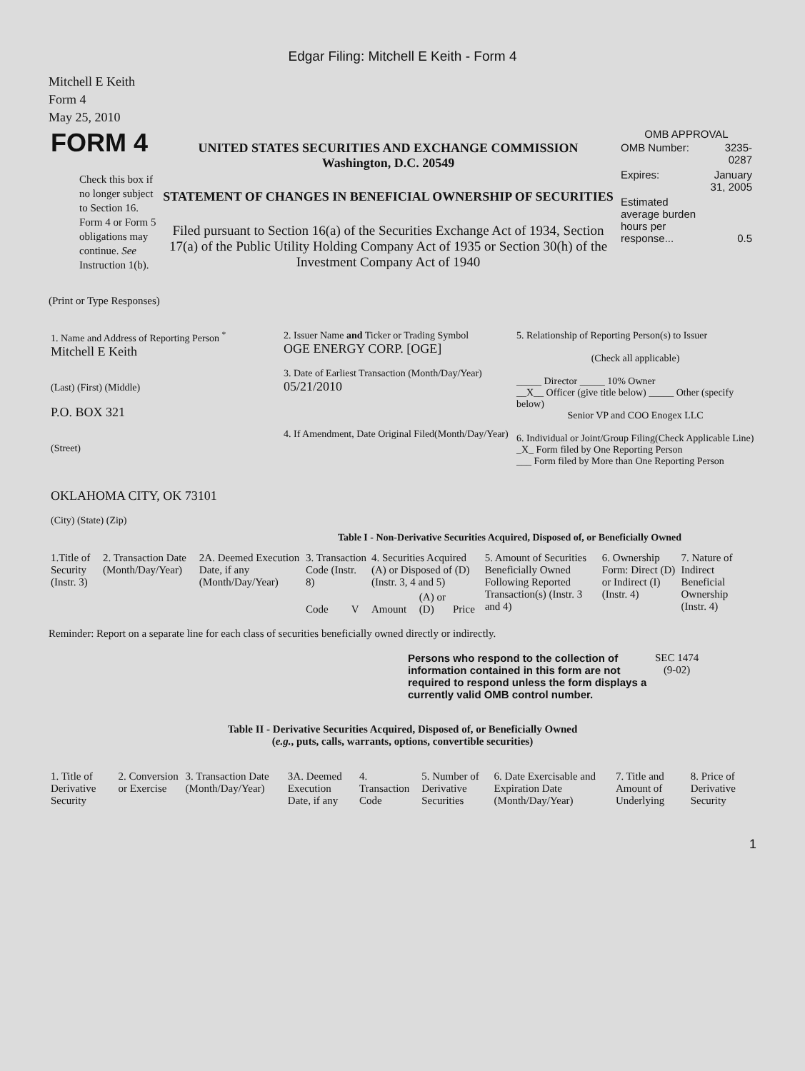Edgar Filing: Mitchell E Keith - Form 4
Mitchell E Keith
Form 4
May 25, 2010
| FORM 4 Check this box if no longer subject to Section 16. Form 4 or Form 5 obligations may continue. See Instruction 1(b). | UNITED STATES SECURITIES AND EXCHANGE COMMISSION Washington, D.C. 20549 STATEMENT OF CHANGES IN BENEFICIAL OWNERSHIP OF SECURITIES Filed pursuant to Section 16(a) of the Securities Exchange Act of 1934, Section 17(a) of the Public Utility Holding Company Act of 1935 or Section 30(h) of the Investment Company Act of 1940 | OMB APPROVAL / OMB Number: / 3235-0287 / / Expires: / January 31, 2005 / / Estimated average burden hours per response... / 0.5 / |
(Print or Type Responses)
| 1. Name and Address of Reporting Person <sup>*</sup> Mitchell E Keith (Last) (First) (Middle) P.O. BOX 321 (Street) OKLAHOMA CITY, OK 73101 (City) (State) (Zip) | 2. Issuer Name and Ticker or Trading Symbol OGE ENERGY CORP. [OGE] 3. Date of Earliest Transaction (Month/Day/Year) 05/21/2010 4. If Amendment, Date Original Filed(Month/Day/Year) | 5. Relationship of Reporting Person(s) to Issuer (Check all applicable) _____ Director _____ 10% Owner __X__ Officer (give title below) _____ Other (specify below) Senior VP and COO Enogex LLC 6. Individual or Joint/Group Filing(Check Applicable Line) _X_ Form filed by One Reporting Person ___ Form filed by More than One Reporting Person |
Table I - Non-Derivative Securities Acquired, Disposed of, or Beneficially Owned
| 1.Title of Security (Instr. 3) | 2. Transaction Date (Month/Day/Year) | 2A. Deemed Execution Date, if any (Month/Day/Year) | 3. Transaction Code (Instr. 8) | | 4. Securities Acquired (A) or Disposed of (D) (Instr. 3, 4 and 5) | | | 5. Amount of Securities Beneficially Owned Following Reported Transaction(s) (Instr. 3 and 4) | 6. Ownership Form: Direct (D) or Indirect (I) (Instr. 4) | 7. Nature of Indirect Beneficial Ownership (Instr. 4) |
| --- | --- | --- | --- | --- | --- | --- | --- | --- | --- | --- |
| | | | Code | V | Amount | (A) or (D) | Price | | | |
Reminder: Report on a separate line for each class of securities beneficially owned directly or indirectly.
| Persons who respond to the collection of information contained in this form are not required to respond unless the form displays a currently valid OMB control number. | SEC 1474 (9-02) |
Table II - Derivative Securities Acquired, Disposed of, or Beneficially Owned
(e.g., puts, calls, warrants, options, convertible securities)
| 1. Title of Derivative Security | 2. Conversion or Exercise | 3. Transaction Date (Month/Day/Year) | 3A. Deemed Execution Date, if any | 4. Transaction Code | 5. Number of Derivative Securities | 6. Date Exercisable and Expiration Date (Month/Day/Year) | 7. Title and Amount of Underlying | 8. Price of Derivative Security |
| --- | --- | --- | --- | --- | --- | --- | --- | --- |
1